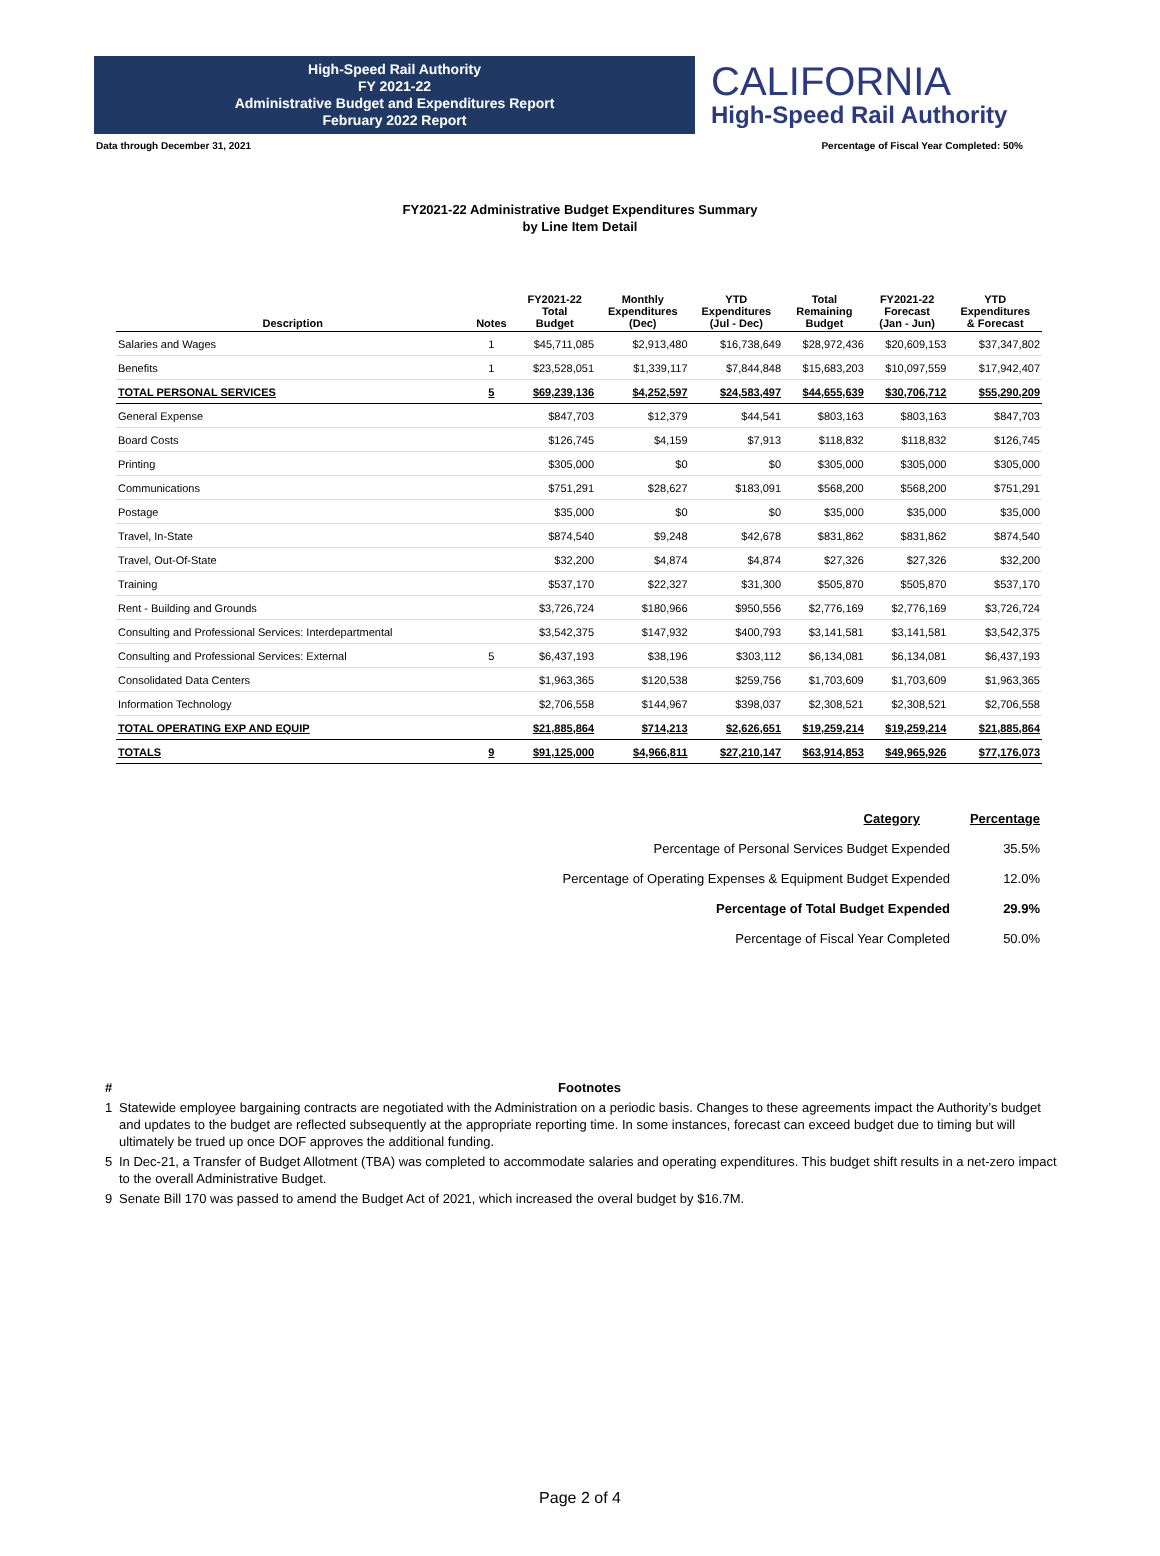High-Speed Rail Authority
FY 2021-22
Administrative Budget and Expenditures Report
February 2022 Report
CALIFORNIA
High-Speed Rail Authority
Data through December 31, 2021 Percentage of Fiscal Year Completed: 50%
FY2021-22 Administrative Budget Expenditures Summary
by Line Item Detail
| Description | Notes | FY2021-22 Total Budget | Monthly Expenditures (Dec) | YTD Expenditures (Jul - Dec) | Total Remaining Budget | FY2021-22 Forecast (Jan - Jun) | YTD Expenditures & Forecast |
| --- | --- | --- | --- | --- | --- | --- | --- |
| Salaries and Wages | 1 | $45,711,085 | $2,913,480 | $16,738,649 | $28,972,436 | $20,609,153 | $37,347,802 |
| Benefits | 1 | $23,528,051 | $1,339,117 | $7,844,848 | $15,683,203 | $10,097,559 | $17,942,407 |
| TOTAL PERSONAL SERVICES | 5 | $69,239,136 | $4,252,597 | $24,583,497 | $44,655,639 | $30,706,712 | $55,290,209 |
| General Expense | | $847,703 | $12,379 | $44,541 | $803,163 | $803,163 | $847,703 |
| Board Costs | | $126,745 | $4,159 | $7,913 | $118,832 | $118,832 | $126,745 |
| Printing | | $305,000 | $0 | $0 | $305,000 | $305,000 | $305,000 |
| Communications | | $751,291 | $28,627 | $183,091 | $568,200 | $568,200 | $751,291 |
| Postage | | $35,000 | $0 | $0 | $35,000 | $35,000 | $35,000 |
| Travel, In-State | | $874,540 | $9,248 | $42,678 | $831,862 | $831,862 | $874,540 |
| Travel, Out-Of-State | | $32,200 | $4,874 | $4,874 | $27,326 | $27,326 | $32,200 |
| Training | | $537,170 | $22,327 | $31,300 | $505,870 | $505,870 | $537,170 |
| Rent - Building and Grounds | | $3,726,724 | $180,966 | $950,556 | $2,776,169 | $2,776,169 | $3,726,724 |
| Consulting and Professional Services: Interdepartmental | | $3,542,375 | $147,932 | $400,793 | $3,141,581 | $3,141,581 | $3,542,375 |
| Consulting and Professional Services: External | 5 | $6,437,193 | $38,196 | $303,112 | $6,134,081 | $6,134,081 | $6,437,193 |
| Consolidated Data Centers | | $1,963,365 | $120,538 | $259,756 | $1,703,609 | $1,703,609 | $1,963,365 |
| Information Technology | | $2,706,558 | $144,967 | $398,037 | $2,308,521 | $2,308,521 | $2,706,558 |
| TOTAL OPERATING EXP AND EQUIP | | $21,885,864 | $714,213 | $2,626,651 | $19,259,214 | $19,259,214 | $21,885,864 |
| TOTALS | 9 | $91,125,000 | $4,966,811 | $27,210,147 | $63,914,853 | $49,965,926 | $77,176,073 |
| Category | Percentage |
| Percentage of Personal Services Budget Expended | 35.5% |
| Percentage of Operating Expenses & Equipment Budget Expended | 12.0% |
| Percentage of Total Budget Expended | 29.9% |
| Percentage of Fiscal Year Completed | 50.0% |
# Footnotes
1 Statewide employee bargaining contracts are negotiated with the Administration on a periodic basis. Changes to these agreements impact the Authority’s budget and updates to the budget are reflected subsequently at the appropriate reporting time. In some instances, forecast can exceed budget due to timing but will ultimately be trued up once DOF approves the additional funding.
5 In Dec-21, a Transfer of Budget Allotment (TBA) was completed to accommodate salaries and operating expenditures. This budget shift results in a net-zero impact to the overall Administrative Budget.
9 Senate Bill 170 was passed to amend the Budget Act of 2021, which increased the overal budget by $16.7M.
Page 2 of 4